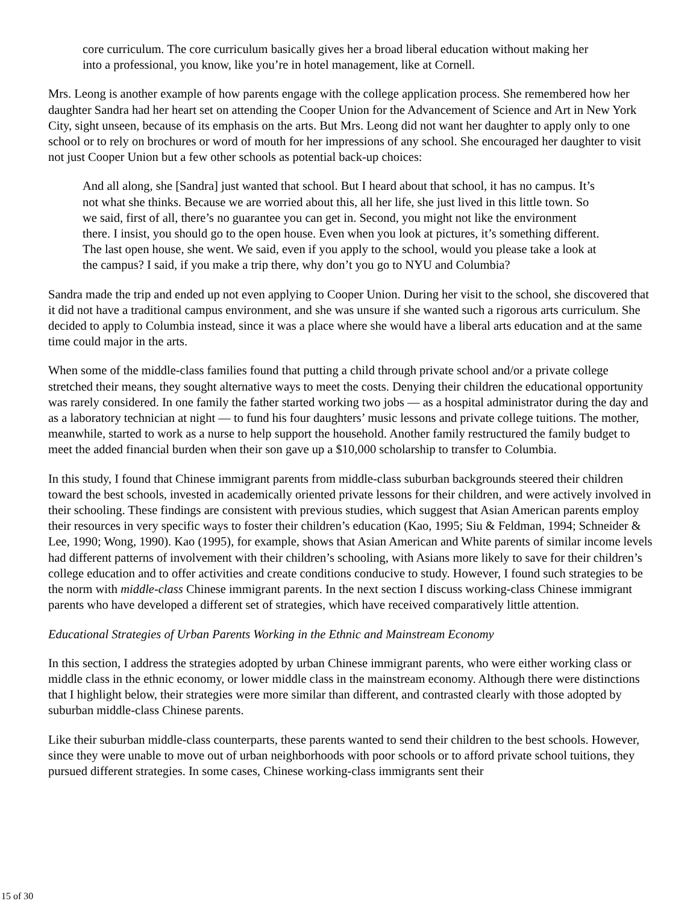core curriculum. The core curriculum basically gives her a broad liberal education without making her into a professional, you know, like you’re in hotel management, like at Cornell.
Mrs. Leong is another example of how parents engage with the college application process. She remembered how her daughter Sandra had her heart set on attending the Cooper Union for the Advancement of Science and Art in New York City, sight unseen, because of its emphasis on the arts. But Mrs. Leong did not want her daughter to apply only to one school or to rely on brochures or word of mouth for her impressions of any school. She encouraged her daughter to visit not just Cooper Union but a few other schools as potential back-up choices:
And all along, she [Sandra] just wanted that school. But I heard about that school, it has no campus. It’s not what she thinks. Because we are worried about this, all her life, she just lived in this little town. So we said, first of all, there’s no guarantee you can get in. Second, you might not like the environment there. I insist, you should go to the open house. Even when you look at pictures, it’s something different. The last open house, she went. We said, even if you apply to the school, would you please take a look at the campus? I said, if you make a trip there, why don’t you go to NYU and Columbia?
Sandra made the trip and ended up not even applying to Cooper Union. During her visit to the school, she discovered that it did not have a traditional campus environment, and she was unsure if she wanted such a rigorous arts curriculum. She decided to apply to Columbia instead, since it was a place where she would have a liberal arts education and at the same time could major in the arts.
When some of the middle-class families found that putting a child through private school and/or a private college stretched their means, they sought alternative ways to meet the costs. Denying their children the educational opportunity was rarely considered. In one family the father started working two jobs — as a hospital administrator during the day and as a laboratory technician at night — to fund his four daughters’ music lessons and private college tuitions. The mother, meanwhile, started to work as a nurse to help support the household. Another family restructured the family budget to meet the added financial burden when their son gave up a $10,000 scholarship to transfer to Columbia.
In this study, I found that Chinese immigrant parents from middle-class suburban backgrounds steered their children toward the best schools, invested in academically oriented private lessons for their children, and were actively involved in their schooling. These findings are consistent with previous studies, which suggest that Asian American parents employ their resources in very specific ways to foster their children’s education (Kao, 1995; Siu & Feldman, 1994; Schneider & Lee, 1990; Wong, 1990). Kao (1995), for example, shows that Asian American and White parents of similar income levels had different patterns of involvement with their children’s schooling, with Asians more likely to save for their children’s college education and to offer activities and create conditions conducive to study. However, I found such strategies to be the norm with middle-class Chinese immigrant parents. In the next section I discuss working-class Chinese immigrant parents who have developed a different set of strategies, which have received comparatively little attention.
Educational Strategies of Urban Parents Working in the Ethnic and Mainstream Economy
In this section, I address the strategies adopted by urban Chinese immigrant parents, who were either working class or middle class in the ethnic economy, or lower middle class in the mainstream economy. Although there were distinctions that I highlight below, their strategies were more similar than different, and contrasted clearly with those adopted by suburban middle-class Chinese parents.
Like their suburban middle-class counterparts, these parents wanted to send their children to the best schools. However, since they were unable to move out of urban neighborhoods with poor schools or to afford private school tuitions, they pursued different strategies. In some cases, Chinese working-class immigrants sent their
15 of 30